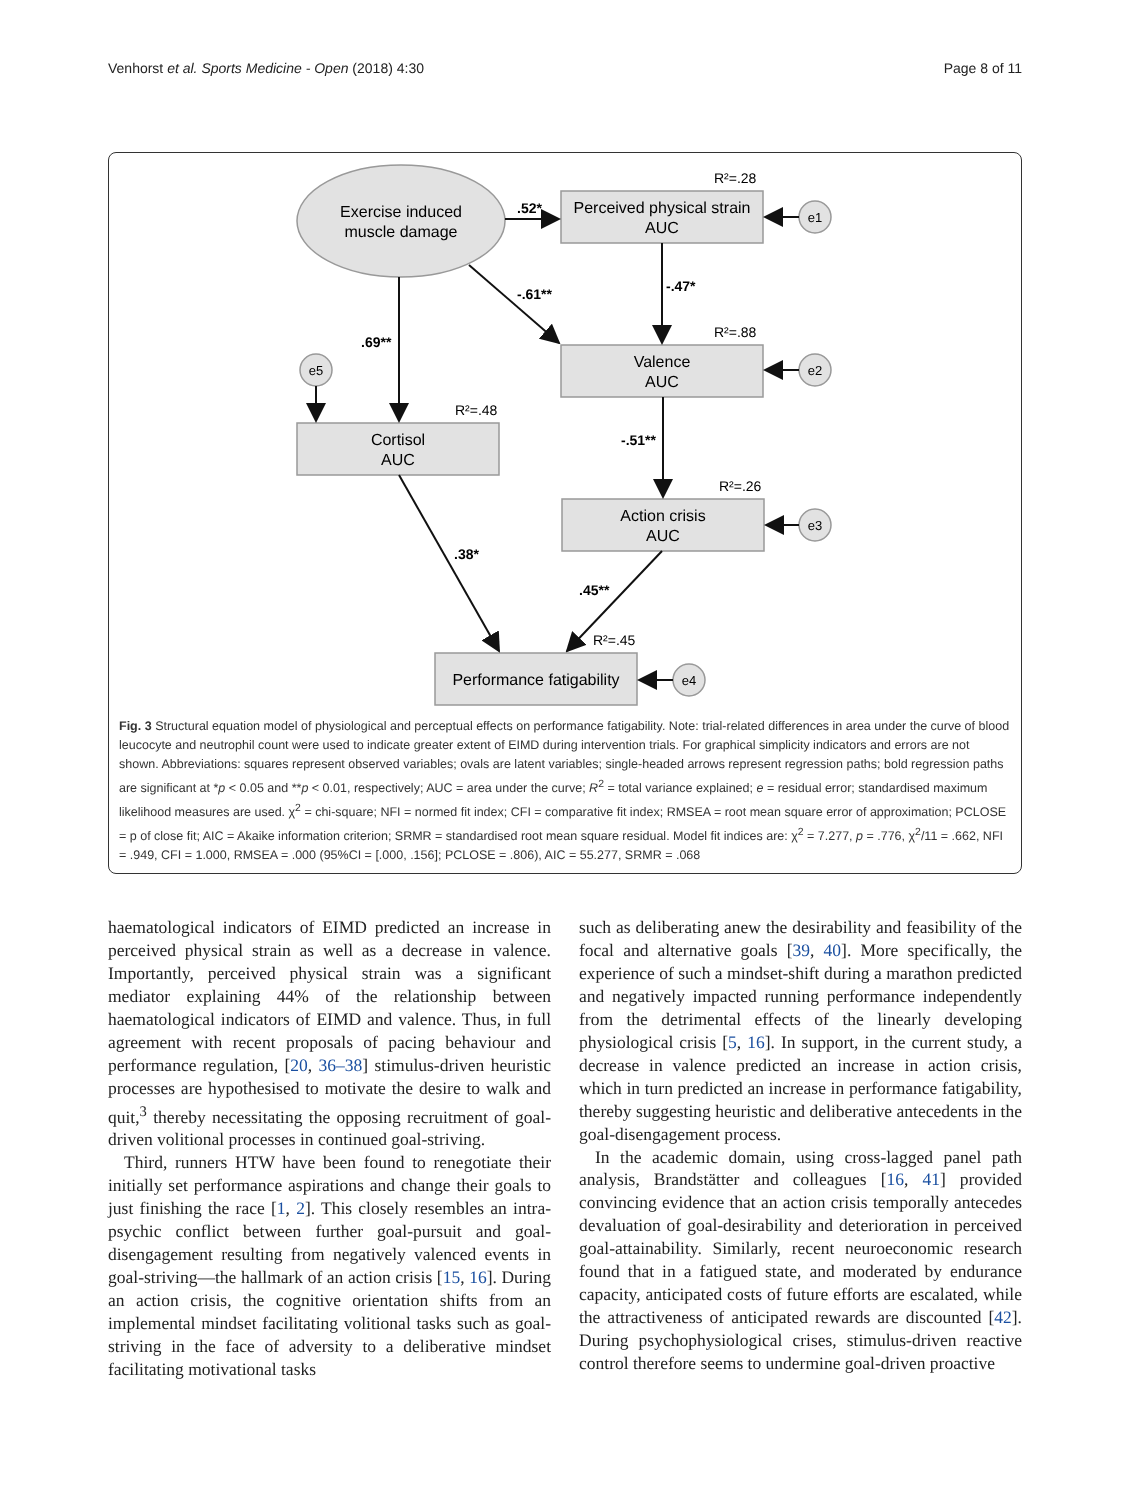Venhorst et al. Sports Medicine - Open (2018) 4:30 Page 8 of 11
Exercise induced
muscle damage
Perceived physical strain
AUC
Valence
AUC
Cortisol
AUC
Action crisis
AUC
Performance fatigability
e1
e2
e3
e4
e5
R²=.28
R²=.88
R²=.48
R²=.26
R²=.45
.52*
-.61**
.69**
-.47*
-.51**
.38*
.45**
Fig. 3 Structural equation model of physiological and perceptual effects on performance fatigability. Note: trial-related differences in area under the curve of blood leucocyte and neutrophil count were used to indicate greater extent of EIMD during intervention trials. For graphical simplicity indicators and errors are not shown. Abbreviations: squares represent observed variables; ovals are latent variables; single-headed arrows represent regression paths; bold regression paths are significant at *p < 0.05 and **p < 0.01, respectively; AUC = area under the curve; R<sup>2</sup> = total variance explained; e = residual error; standardised maximum likelihood measures are used. χ<sup>2</sup> = chi-square; NFI = normed fit index; CFI = comparative fit index; RMSEA = root mean square error of approximation; PCLOSE = p of close fit; AIC = Akaike information criterion; SRMR = standardised root mean square residual. Model fit indices are: χ<sup>2</sup> = 7.277, p = .776, χ<sup>2</sup>/11 = .662, NFI = .949, CFI = 1.000, RMSEA = .000 (95%CI = [.000, .156]; PCLOSE = .806), AIC = 55.277, SRMR = .068
haematological indicators of EIMD predicted an increase in perceived physical strain as well as a decrease in valence. Importantly, perceived physical strain was a significant mediator explaining 44% of the relationship between haematological indicators of EIMD and valence. Thus, in full agreement with recent proposals of pacing behaviour and performance regulation, [20, 36–38] stimulus-driven heuristic processes are hypothesised to motivate the desire to walk and quit,<sup>3</sup> thereby necessitating the opposing recruitment of goal-driven volitional processes in continued goal-striving.
Third, runners HTW have been found to renegotiate their initially set performance aspirations and change their goals to just finishing the race [1, 2]. This closely resembles an intra-psychic conflict between further goal-pursuit and goal-disengagement resulting from negatively valenced events in goal-striving—the hallmark of an action crisis [15, 16]. During an action crisis, the cognitive orientation shifts from an implemental mindset facilitating volitional tasks such as goal-striving in the face of adversity to a deliberative mindset facilitating motivational tasks
such as deliberating anew the desirability and feasibility of the focal and alternative goals [39, 40]. More specifically, the experience of such a mindset-shift during a marathon predicted and negatively impacted running performance independently from the detrimental effects of the linearly developing physiological crisis [5, 16]. In support, in the current study, a decrease in valence predicted an increase in action crisis, which in turn predicted an increase in performance fatigability, thereby suggesting heuristic and deliberative antecedents in the goal-disengagement process.
In the academic domain, using cross-lagged panel path analysis, Brandstätter and colleagues [16, 41] provided convincing evidence that an action crisis temporally antecedes devaluation of goal-desirability and deterioration in perceived goal-attainability. Similarly, recent neuroeconomic research found that in a fatigued state, and moderated by endurance capacity, anticipated costs of future efforts are escalated, while the attractiveness of anticipated rewards are discounted [42]. During psychophysiological crises, stimulus-driven reactive control therefore seems to undermine goal-driven proactive